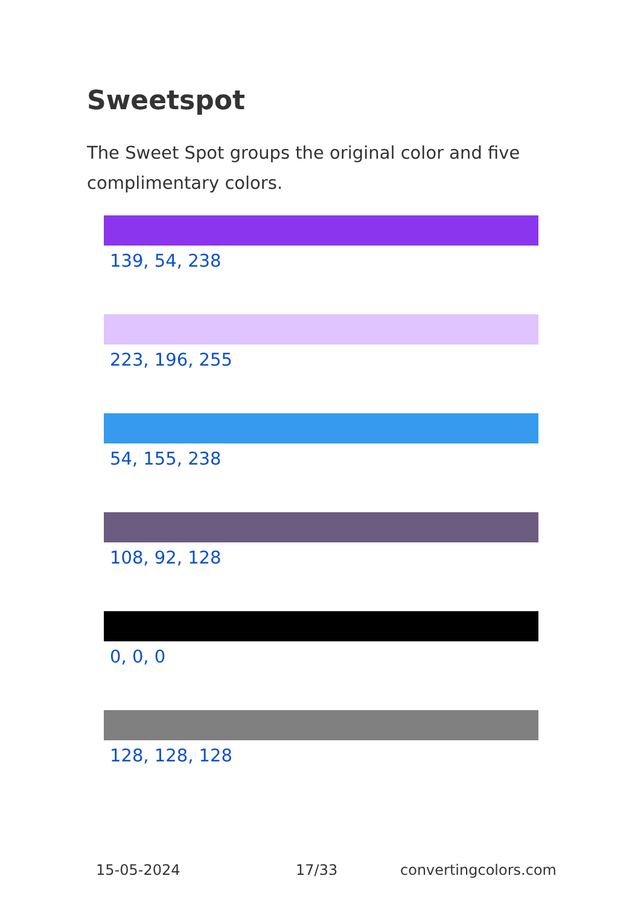Sweetspot
The Sweet Spot groups the original color and five complimentary colors.
139, 54, 238
223, 196, 255
54, 155, 238
108, 92, 128
0, 0, 0
128, 128, 128
15-05-2024 17/33 convertingcolors.com